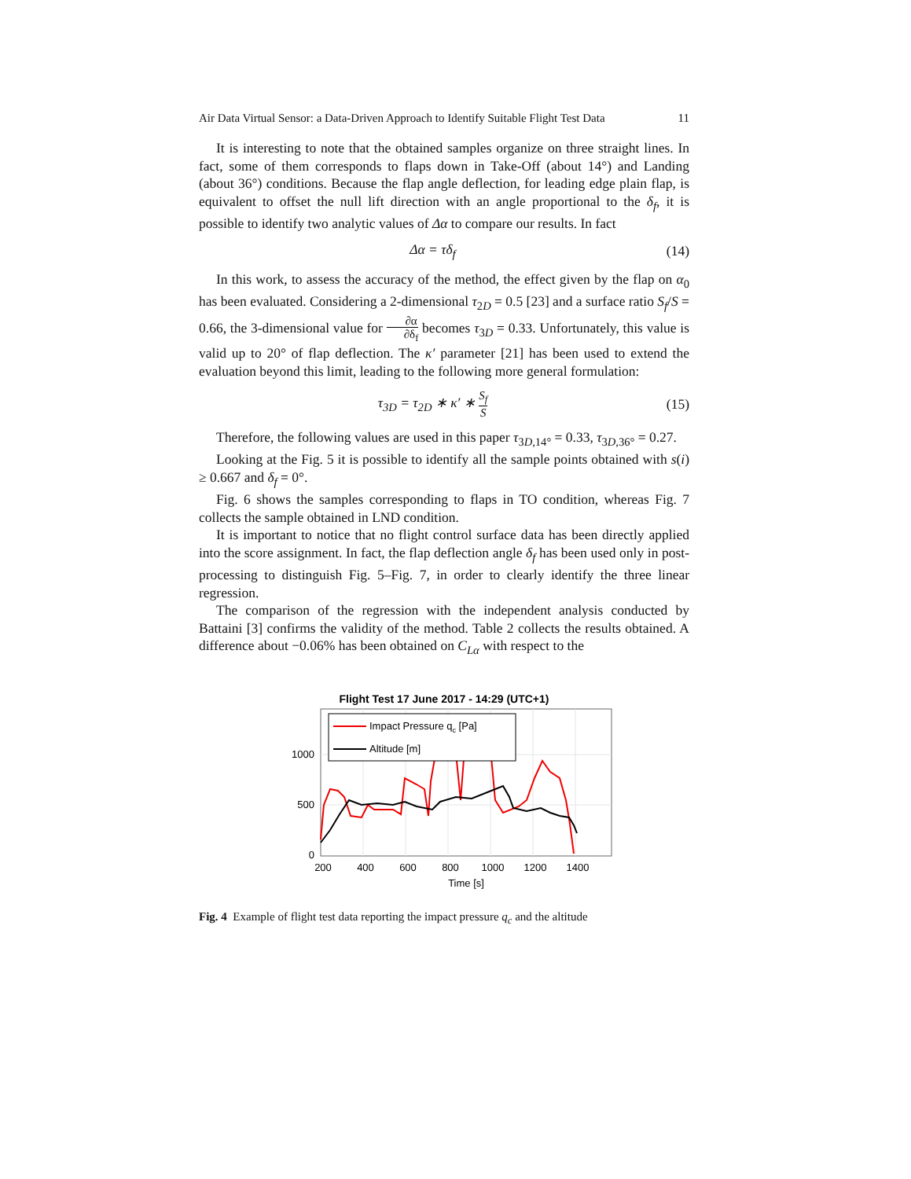Air Data Virtual Sensor: a Data-Driven Approach to Identify Suitable Flight Test Data 11
It is interesting to note that the obtained samples organize on three straight lines. In fact, some of them corresponds to flaps down in Take-Off (about 14°) and Landing (about 36°) conditions. Because the flap angle deflection, for leading edge plain flap, is equivalent to offset the null lift direction with an angle proportional to the δ<sub>f</sub>, it is possible to identify two analytic values of Δα to compare our results. In fact
Δα = τδ<sub>f</sub> (14)
In this work, to assess the accuracy of the method, the effect given by the flap on α<sub>0</sub> has been evaluated. Considering a 2-dimensional τ<sub>2D</sub> = 0.5 [23] and a surface ratio S<sub>f</sub>/S = 0.66, the 3-dimensional value for ∂α ∂δ<sub>f</sub> becomes τ<sub>3D</sub> = 0.33. Unfortunately, this value is valid up to 20° of flap deflection. The κ′ parameter [21] has been used to extend the evaluation beyond this limit, leading to the following more general formulation:
τ<sub>3D</sub> = τ<sub>2D</sub> ∗ κ′ ∗ S<sub>f</sub> S (15)
Therefore, the following values are used in this paper τ<sub>3D,14°</sub> = 0.33, τ<sub>3D,36°</sub> = 0.27.
Looking at the Fig. 5 it is possible to identify all the sample points obtained with s(i) ≥ 0.667 and δ<sub>f</sub> = 0°.
Fig. 6 shows the samples corresponding to flaps in TO condition, whereas Fig. 7 collects the sample obtained in LND condition.
It is important to notice that no flight control surface data has been directly applied into the score assignment. In fact, the flap deflection angle δ<sub>f</sub> has been used only in post-processing to distinguish Fig. 5–Fig. 7, in order to clearly identify the three linear regression.
The comparison of the regression with the independent analysis conducted by Battaini [3] confirms the validity of the method. Table 2 collects the results obtained. A difference about −0.06% has been obtained on C<sub>Lα</sub> with respect to the
Flight Test 17 June 2017 - 14:29 (UTC+1)
1000
500
0
200
400
600
800
1000
1200
1400
Time [s]
Impact Pressure qc [Pa]
Altitude [m]
Fig. 4 Example of flight test data reporting the impact pressure q<sub>c</sub> and the altitude